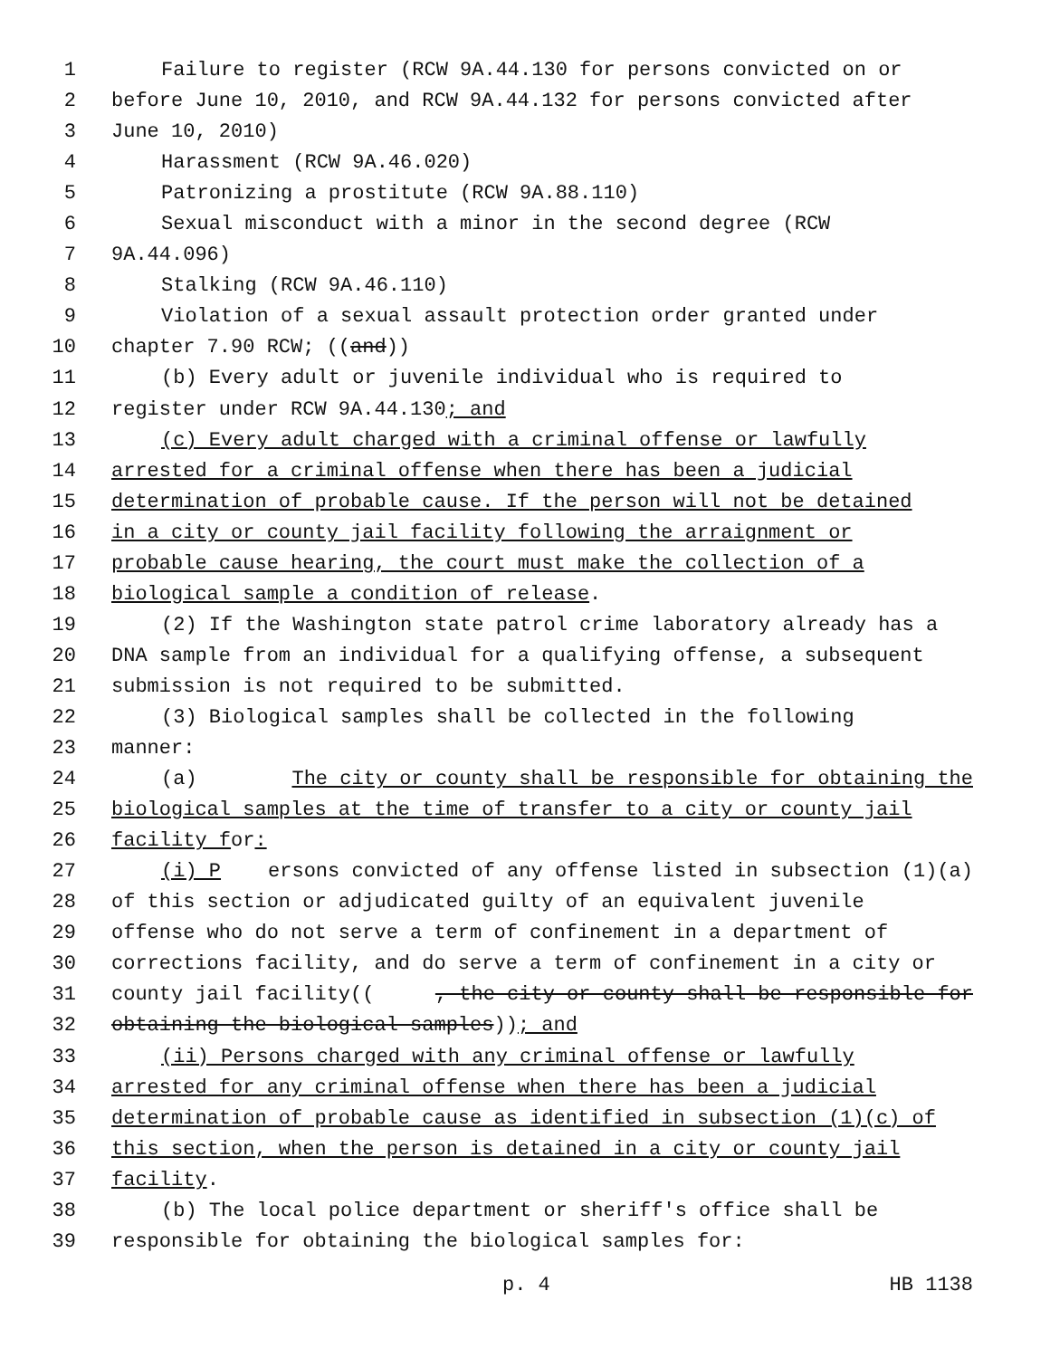1 Failure to register (RCW 9A.44.130 for persons convicted on or
2 before June 10, 2010, and RCW 9A.44.132 for persons convicted after
3 June 10, 2010)
4 Harassment (RCW 9A.46.020)
5 Patronizing a prostitute (RCW 9A.88.110)
6 Sexual misconduct with a minor in the second degree (RCW
7 9A.44.096)
8 Stalking (RCW 9A.46.110)
9 Violation of a sexual assault protection order granted under
10 chapter 7.90 RCW; ((and))
11 (b) Every adult or juvenile individual who is required to
12 register under RCW 9A.44.130; and
13 (c) Every adult charged with a criminal offense or lawfully
14 arrested for a criminal offense when there has been a judicial
15 determination of probable cause. If the person will not be detained
16 in a city or county jail facility following the arraignment or
17 probable cause hearing, the court must make the collection of a
18 biological sample a condition of release.
19 (2) If the Washington state patrol crime laboratory already has a
20 DNA sample from an individual for a qualifying offense, a subsequent
21 submission is not required to be submitted.
22 (3) Biological samples shall be collected in the following
23 manner:
24 (a) The city or county shall be responsible for obtaining the
25 biological samples at the time of transfer to a city or county jail
26 facility f or:
27 (i) P ersons convicted of any offense listed in subsection (1)(a)
28 of this section or adjudicated guilty of an equivalent juvenile
29 offense who do not serve a term of confinement in a department of
30 corrections facility, and do serve a term of confinement in a city or
31 county jail facility((, the city or county shall be responsible for
32 obtaining the biological samples)); and
33 (ii) Persons charged with any criminal offense or lawfully
34 arrested for any criminal offense when there has been a judicial
35 determination of probable cause as identified in subsection (1)(c) of
36 this section, when the person is detained in a city or county jail
37 facility.
38 (b) The local police department or sheriff's office shall be
39 responsible for obtaining the biological samples for:
p. 4 HB 1138